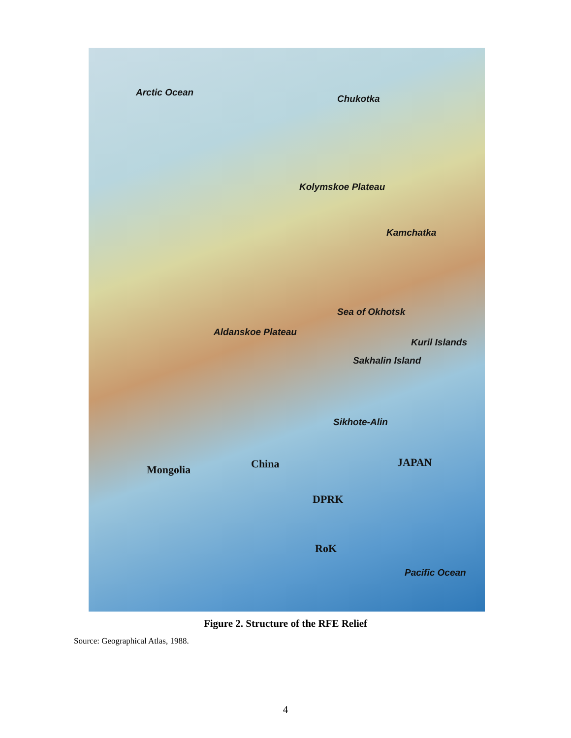Arctic Ocean
Chukotka
Kolymskoe Plateau
Kamchatka
Sea of Okhotsk
Aldanskoe Plateau
Kuril Islands
Sakhalin Island
Sikhote-Alin
Mongolia China JAPAN
DPRK
RoK
Pacific Ocean
Figure 2. Structure of the RFE Relief
Source: Geographical Atlas, 1988.
4